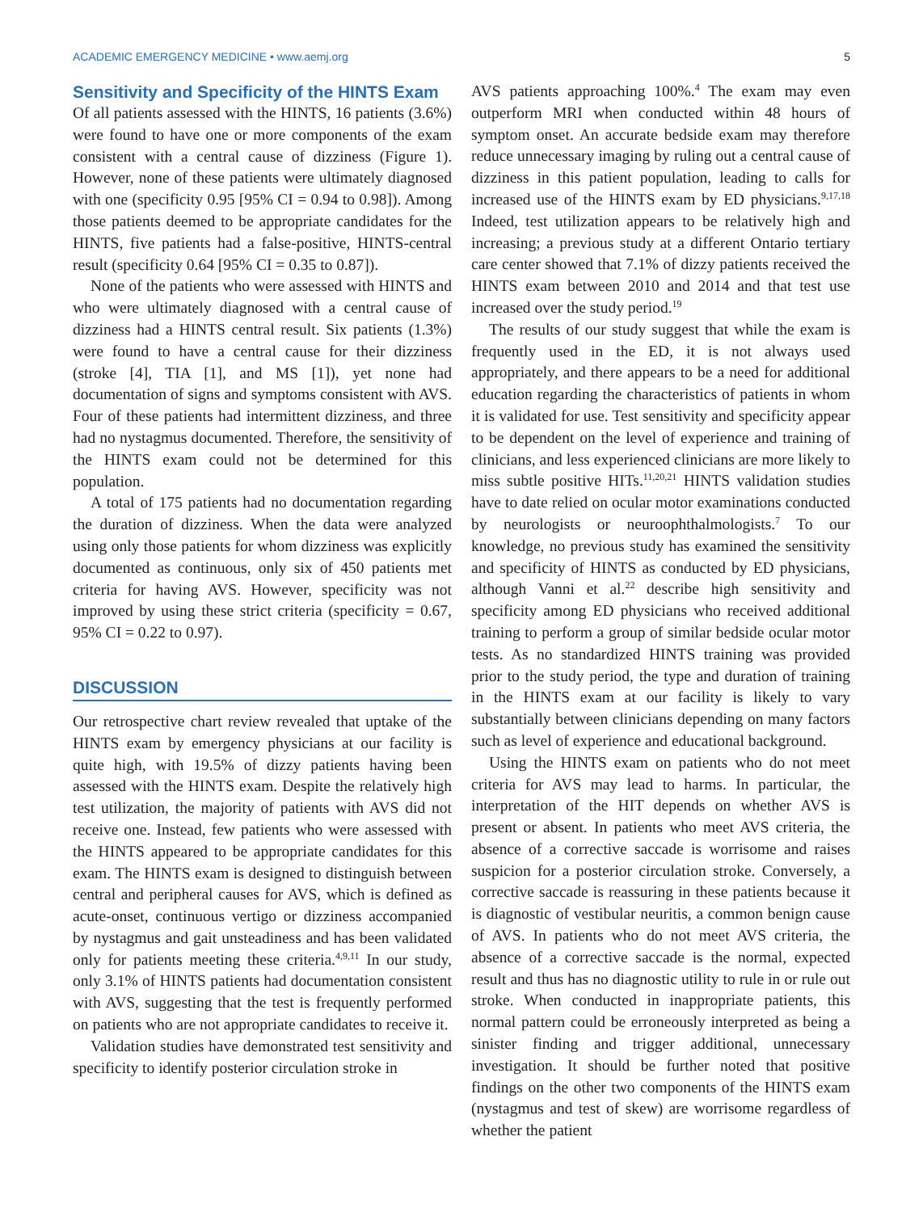ACADEMIC EMERGENCY MEDICINE • www.aemj.org 5
Sensitivity and Specificity of the HINTS Exam
Of all patients assessed with the HINTS, 16 patients (3.6%) were found to have one or more components of the exam consistent with a central cause of dizziness (Figure 1). However, none of these patients were ultimately diagnosed with one (specificity 0.95 [95% CI = 0.94 to 0.98]). Among those patients deemed to be appropriate candidates for the HINTS, five patients had a false-positive, HINTS-central result (specificity 0.64 [95% CI = 0.35 to 0.87]).
None of the patients who were assessed with HINTS and who were ultimately diagnosed with a central cause of dizziness had a HINTS central result. Six patients (1.3%) were found to have a central cause for their dizziness (stroke [4], TIA [1], and MS [1]), yet none had documentation of signs and symptoms consistent with AVS. Four of these patients had intermittent dizziness, and three had no nystagmus documented. Therefore, the sensitivity of the HINTS exam could not be determined for this population.
A total of 175 patients had no documentation regarding the duration of dizziness. When the data were analyzed using only those patients for whom dizziness was explicitly documented as continuous, only six of 450 patients met criteria for having AVS. However, specificity was not improved by using these strict criteria (specificity = 0.67, 95% CI = 0.22 to 0.97).
DISCUSSION
Our retrospective chart review revealed that uptake of the HINTS exam by emergency physicians at our facility is quite high, with 19.5% of dizzy patients having been assessed with the HINTS exam. Despite the relatively high test utilization, the majority of patients with AVS did not receive one. Instead, few patients who were assessed with the HINTS appeared to be appropriate candidates for this exam. The HINTS exam is designed to distinguish between central and peripheral causes for AVS, which is defined as acute-onset, continuous vertigo or dizziness accompanied by nystagmus and gait unsteadiness and has been validated only for patients meeting these criteria.<sup>4,9,11</sup> In our study, only 3.1% of HINTS patients had documentation consistent with AVS, suggesting that the test is frequently performed on patients who are not appropriate candidates to receive it.
Validation studies have demonstrated test sensitivity and specificity to identify posterior circulation stroke in
AVS patients approaching 100%.<sup>4</sup> The exam may even outperform MRI when conducted within 48 hours of symptom onset. An accurate bedside exam may therefore reduce unnecessary imaging by ruling out a central cause of dizziness in this patient population, leading to calls for increased use of the HINTS exam by ED physicians.<sup>9,17,18</sup> Indeed, test utilization appears to be relatively high and increasing; a previous study at a different Ontario tertiary care center showed that 7.1% of dizzy patients received the HINTS exam between 2010 and 2014 and that test use increased over the study period.<sup>19</sup>
The results of our study suggest that while the exam is frequently used in the ED, it is not always used appropriately, and there appears to be a need for additional education regarding the characteristics of patients in whom it is validated for use. Test sensitivity and specificity appear to be dependent on the level of experience and training of clinicians, and less experienced clinicians are more likely to miss subtle positive HITs.<sup>11,20,21</sup> HINTS validation studies have to date relied on ocular motor examinations conducted by neurologists or neuroophthalmologists.<sup>7</sup> To our knowledge, no previous study has examined the sensitivity and specificity of HINTS as conducted by ED physicians, although Vanni et al.<sup>22</sup> describe high sensitivity and specificity among ED physicians who received additional training to perform a group of similar bedside ocular motor tests. As no standardized HINTS training was provided prior to the study period, the type and duration of training in the HINTS exam at our facility is likely to vary substantially between clinicians depending on many factors such as level of experience and educational background.
Using the HINTS exam on patients who do not meet criteria for AVS may lead to harms. In particular, the interpretation of the HIT depends on whether AVS is present or absent. In patients who meet AVS criteria, the absence of a corrective saccade is worrisome and raises suspicion for a posterior circulation stroke. Conversely, a corrective saccade is reassuring in these patients because it is diagnostic of vestibular neuritis, a common benign cause of AVS. In patients who do not meet AVS criteria, the absence of a corrective saccade is the normal, expected result and thus has no diagnostic utility to rule in or rule out stroke. When conducted in inappropriate patients, this normal pattern could be erroneously interpreted as being a sinister finding and trigger additional, unnecessary investigation. It should be further noted that positive findings on the other two components of the HINTS exam (nystagmus and test of skew) are worrisome regardless of whether the patient